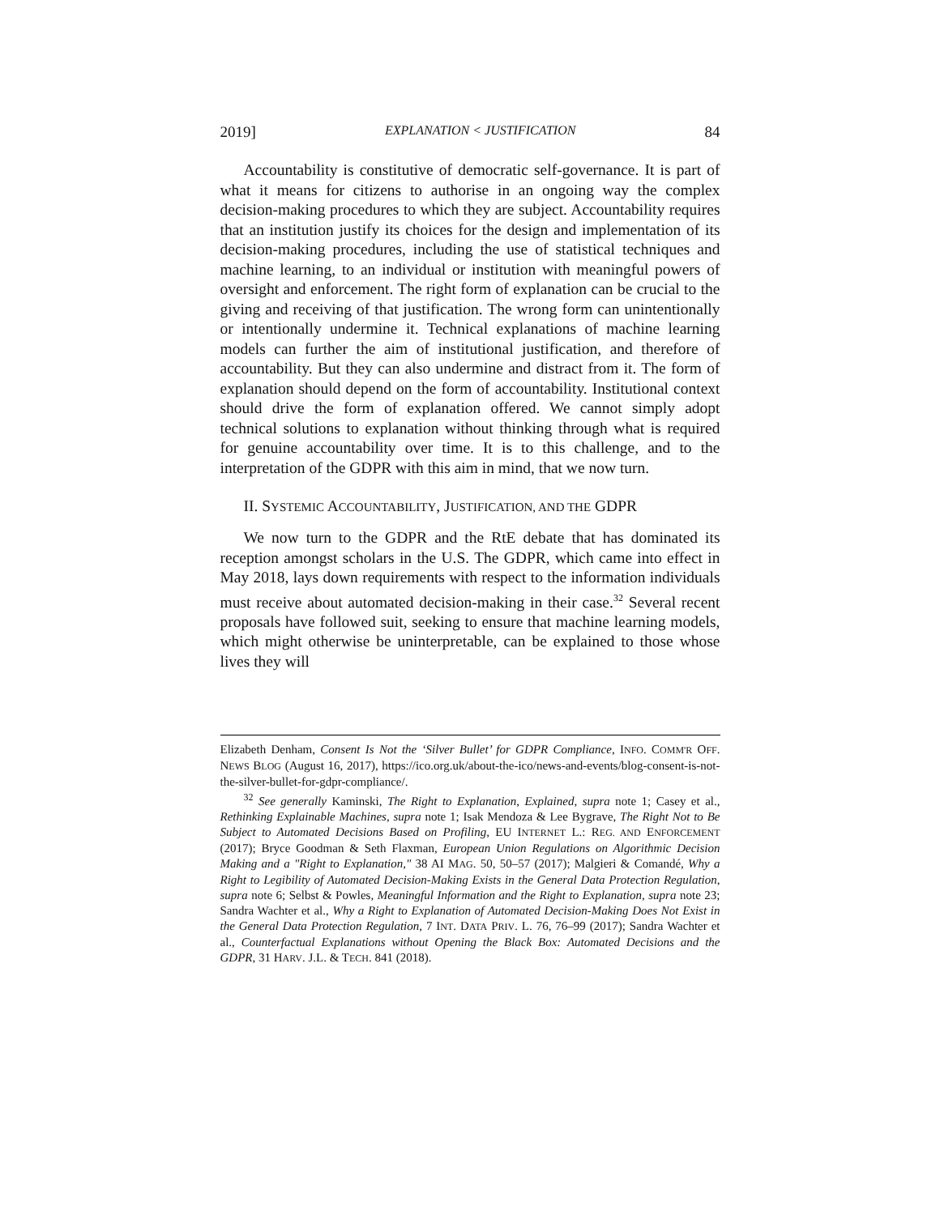2019] EXPLANATION < JUSTIFICATION 84
Accountability is constitutive of democratic self-governance. It is part of what it means for citizens to authorise in an ongoing way the complex decision-making procedures to which they are subject. Accountability requires that an institution justify its choices for the design and implementation of its decision-making procedures, including the use of statistical techniques and machine learning, to an individual or institution with meaningful powers of oversight and enforcement. The right form of explanation can be crucial to the giving and receiving of that justification. The wrong form can unintentionally or intentionally undermine it. Technical explanations of machine learning models can further the aim of institutional justification, and therefore of accountability. But they can also undermine and distract from it. The form of explanation should depend on the form of accountability. Institutional context should drive the form of explanation offered. We cannot simply adopt technical solutions to explanation without thinking through what is required for genuine accountability over time. It is to this challenge, and to the interpretation of the GDPR with this aim in mind, that we now turn.
II. SYSTEMIC ACCOUNTABILITY, JUSTIFICATION, AND THE GDPR
We now turn to the GDPR and the RtE debate that has dominated its reception amongst scholars in the U.S. The GDPR, which came into effect in May 2018, lays down requirements with respect to the information individuals must receive about automated decision-making in their case.<sup>32</sup> Several recent proposals have followed suit, seeking to ensure that machine learning models, which might otherwise be uninterpretable, can be explained to those whose lives they will
Elizabeth Denham, Consent Is Not the ‘Silver Bullet’ for GDPR Compliance, INFO. COMM'R OFF. NEWS BLOG (August 16, 2017), https://ico.org.uk/about-the-ico/news-and-events/blog-consent-is-not-the-silver-bullet-for-gdpr-compliance/.
<sup>32</sup> See generally Kaminski, The Right to Explanation, Explained, supra note 1; Casey et al., Rethinking Explainable Machines, supra note 1; Isak Mendoza & Lee Bygrave, The Right Not to Be Subject to Automated Decisions Based on Profiling, EU INTERNET L.: REG. AND ENFORCEMENT (2017); Bryce Goodman & Seth Flaxman, European Union Regulations on Algorithmic Decision Making and a "Right to Explanation," 38 AI MAG. 50, 50–57 (2017); Malgieri & Comandé, Why a Right to Legibility of Automated Decision-Making Exists in the General Data Protection Regulation, supra note 6; Selbst & Powles, Meaningful Information and the Right to Explanation, supra note 23; Sandra Wachter et al., Why a Right to Explanation of Automated Decision-Making Does Not Exist in the General Data Protection Regulation, 7 INT. DATA PRIV. L. 76, 76–99 (2017); Sandra Wachter et al., Counterfactual Explanations without Opening the Black Box: Automated Decisions and the GDPR, 31 HARV. J.L. & TECH. 841 (2018).